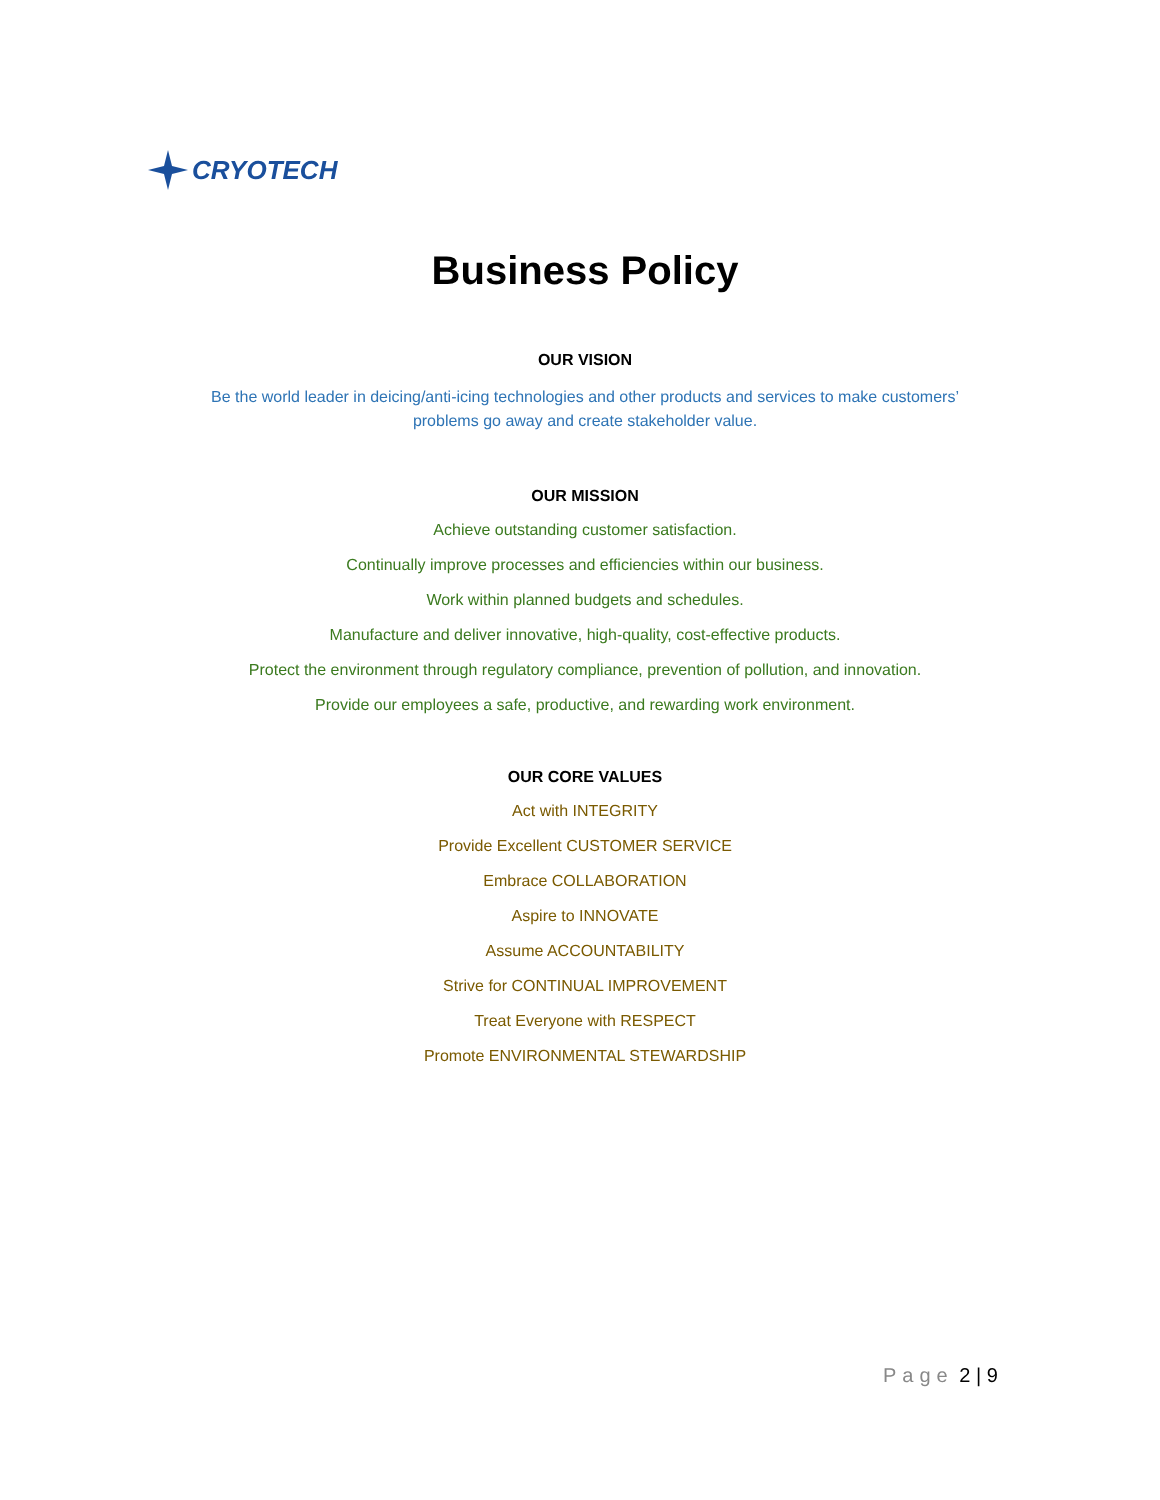CRYOTECH
Business Policy
OUR VISION
Be the world leader in deicing/anti-icing technologies and other products and services to make customers’ problems go away and create stakeholder value.
OUR MISSION
Achieve outstanding customer satisfaction.
Continually improve processes and efficiencies within our business.
Work within planned budgets and schedules.
Manufacture and deliver innovative, high-quality, cost-effective products.
Protect the environment through regulatory compliance, prevention of pollution, and innovation.
Provide our employees a safe, productive, and rewarding work environment.
OUR CORE VALUES
Act with INTEGRITY
Provide Excellent CUSTOMER SERVICE
Embrace COLLABORATION
Aspire to INNOVATE
Assume ACCOUNTABILITY
Strive for CONTINUAL IMPROVEMENT
Treat Everyone with RESPECT
Promote ENVIRONMENTAL STEWARDSHIP
Page 2 | 9